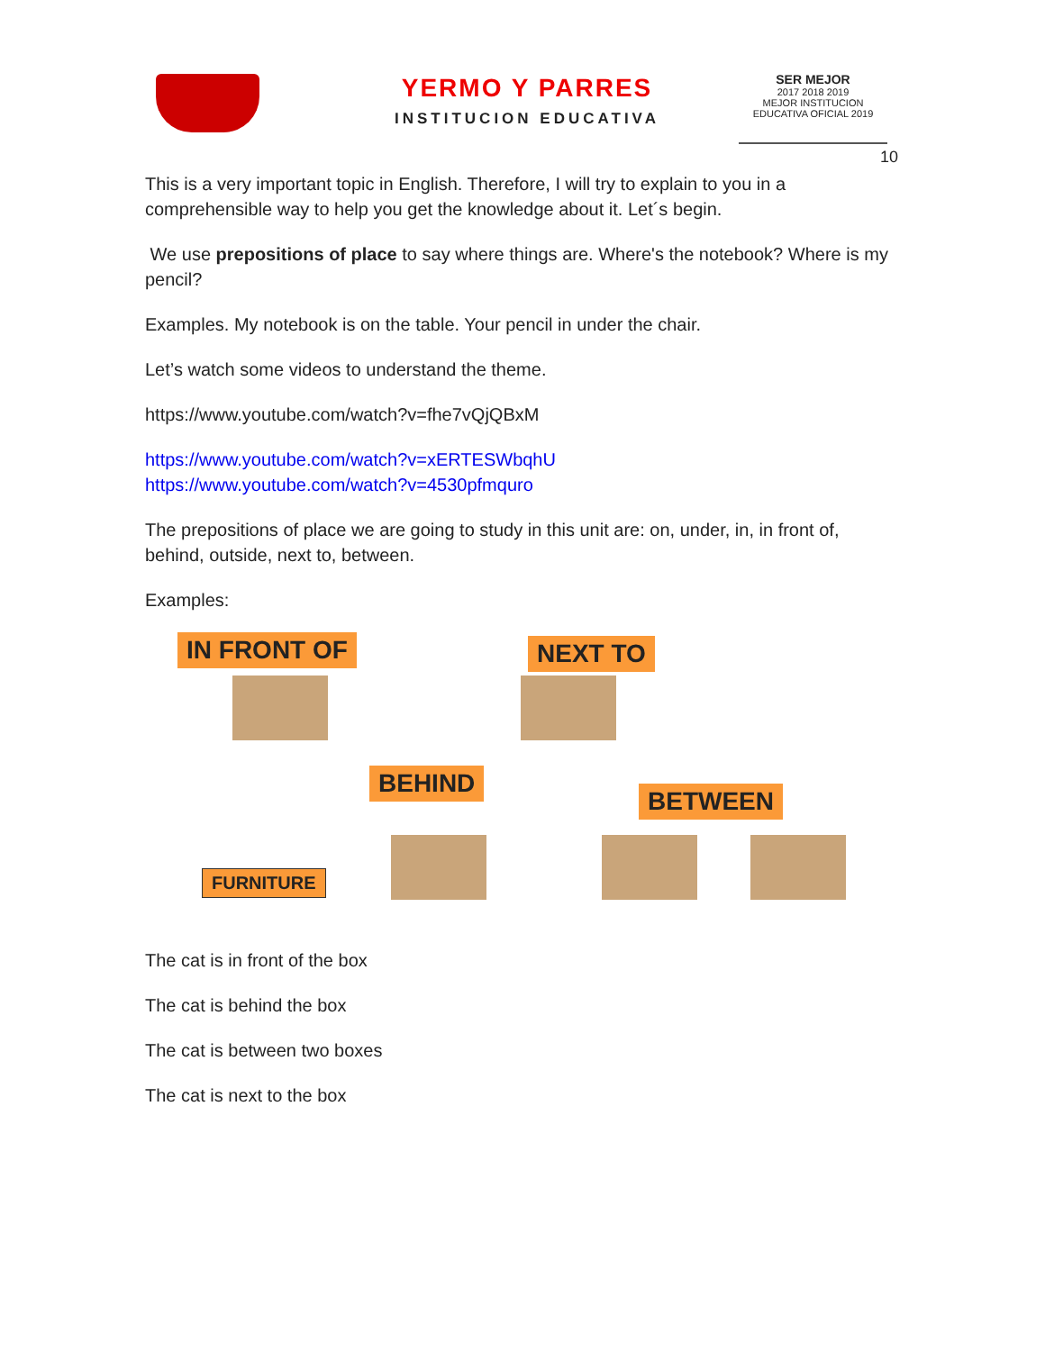YERMO Y PARRES
INSTITUCION EDUCATIVA
SER MEJOR
2017 2018 2019
MEJOR INSTITUCION EDUCATIVA OFICIAL 2019
10
This is a very important topic in English. Therefore, I will try to explain to you in a comprehensible way to help you get the knowledge about it. Let´s begin.
We use prepositions of place to say where things are. Where's the notebook? Where is my pencil?
Examples. My notebook is on the table. Your pencil in under the chair.
Let’s watch some videos to understand the theme.
https://www.youtube.com/watch?v=fhe7vQjQBxM
https://www.youtube.com/watch?v=xERTESWbqhU
https://www.youtube.com/watch?v=4530pfmquro
The prepositions of place we are going to study in this unit are: on, under, in, in front of, behind, outside, next to, between.
Examples:
IN FRONT OF NEXT TO
BEHIND
BETWEEN
FURNITURE
The cat is in front of the box
The cat is behind the box
The cat is between two boxes
The cat is next to the box